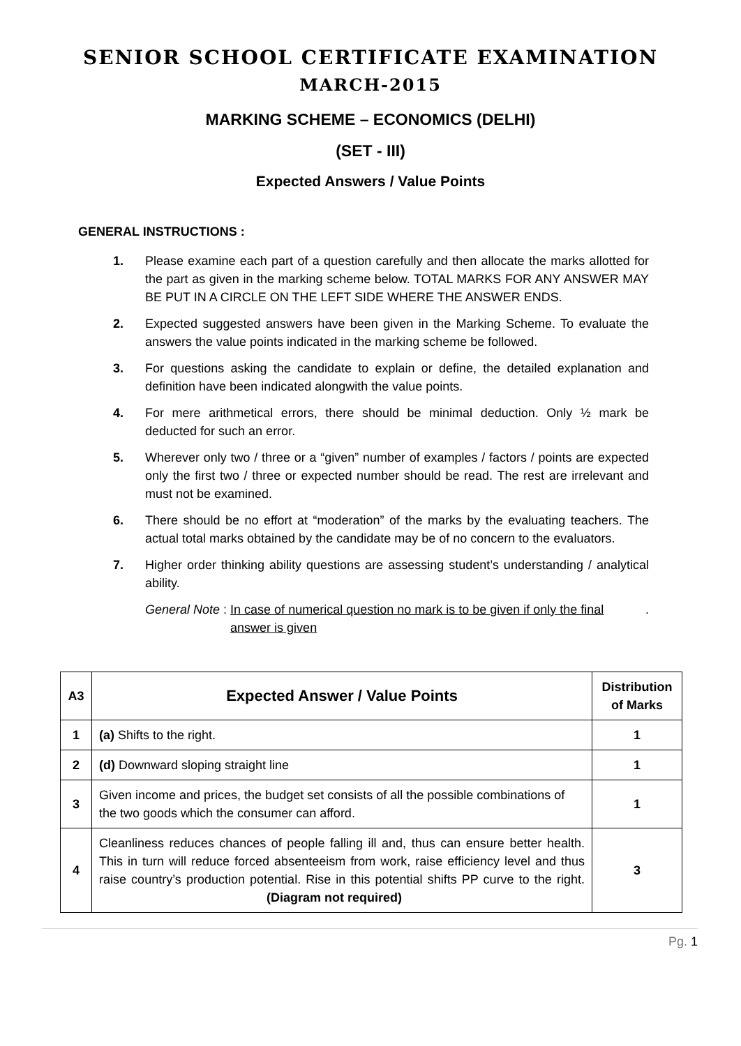SENIOR SCHOOL CERTIFICATE EXAMINATION
MARCH-2015
MARKING SCHEME – ECONOMICS (DELHI)
(SET - III)
Expected Answers / Value Points
GENERAL INSTRUCTIONS :
1. Please examine each part of a question carefully and then allocate the marks allotted for the part as given in the marking scheme below. TOTAL MARKS FOR ANY ANSWER MAY BE PUT IN A CIRCLE ON THE LEFT SIDE WHERE THE ANSWER ENDS.
2. Expected suggested answers have been given in the Marking Scheme. To evaluate the answers the value points indicated in the marking scheme be followed.
3. For questions asking the candidate to explain or define, the detailed explanation and definition have been indicated alongwith the value points.
4. For mere arithmetical errors, there should be minimal deduction. Only ½ mark be deducted for such an error.
5. Wherever only two / three or a “given” number of examples / factors / points are expected only the first two / three or expected number should be read. The rest are irrelevant and must not be examined.
6. There should be no effort at “moderation” of the marks by the evaluating teachers. The actual total marks obtained by the candidate may be of no concern to the evaluators.
7. Higher order thinking ability questions are assessing student’s understanding / analytical ability.
General Note : In case of numerical question no mark is to be given if only the final answer is given.
| A3 | Expected Answer / Value Points | Distribution of Marks |
| --- | --- | --- |
| 1 | (a) Shifts to the right. | 1 |
| 2 | (d) Downward sloping straight line | 1 |
| 3 | Given income and prices, the budget set consists of all the possible combinations of the two goods which the consumer can afford. | 1 |
| 4 | Cleanliness reduces chances of people falling ill and, thus can ensure better health. This in turn will reduce forced absenteeism from work, raise efficiency level and thus raise country’s production potential. Rise in this potential shifts PP curve to the right. (Diagram not required) | 3 |
Pg. 1